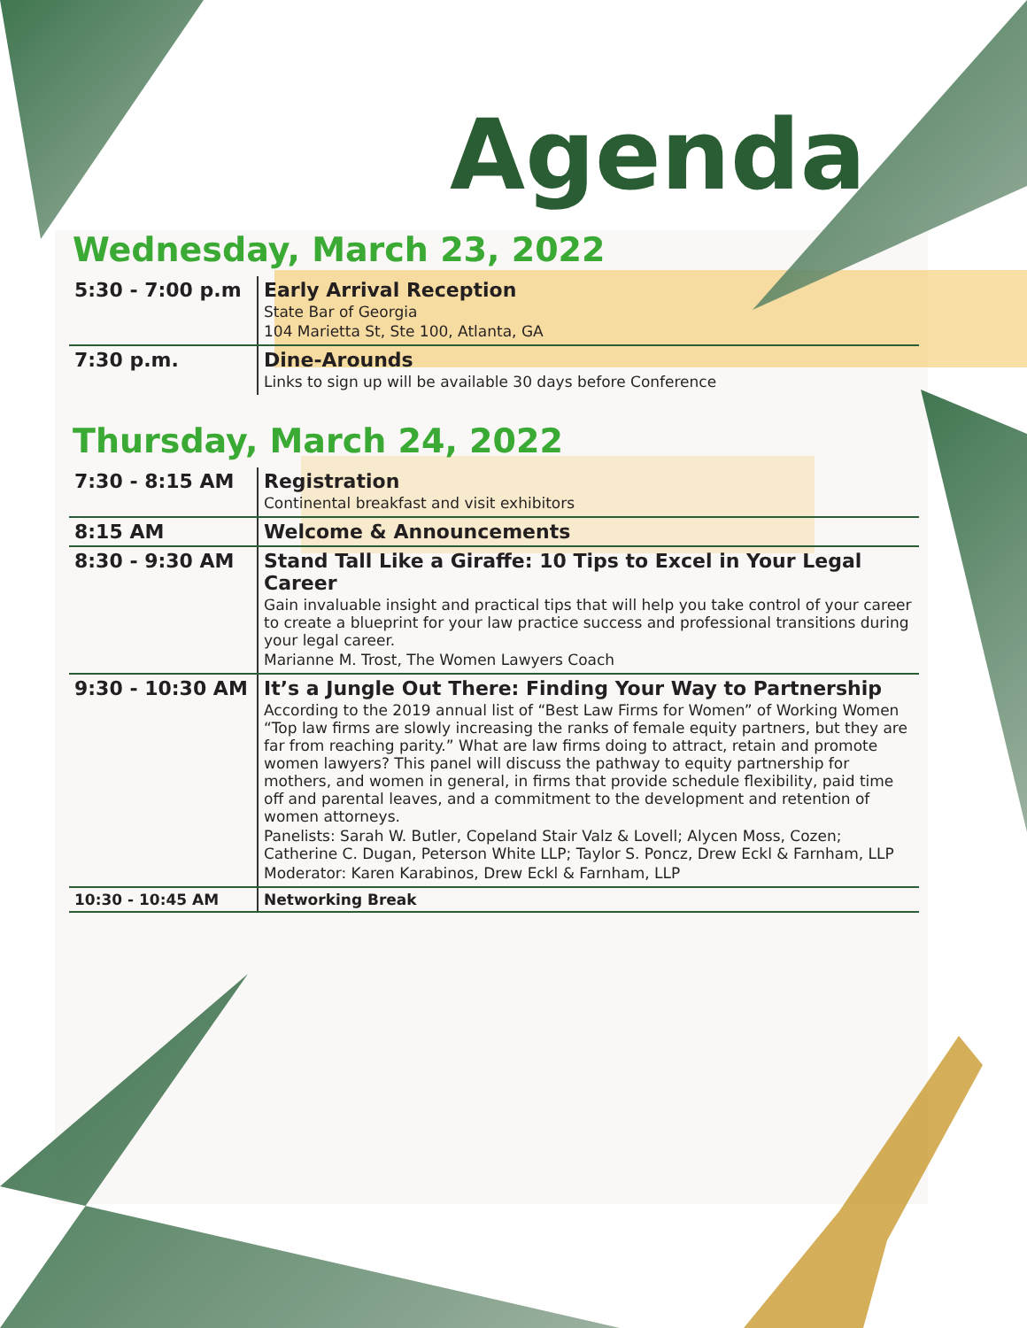Agenda
Wednesday, March 23, 2022
| 5:30 - 7:00 p.m | Early Arrival Reception State Bar of Georgia 104 Marietta St, Ste 100, Atlanta, GA |
| 7:30 p.m. | Dine-Arounds Links to sign up will be available 30 days before Conference |
Thursday, March 24, 2022
| 7:30 - 8:15 AM | Registration Continental breakfast and visit exhibitors |
| 8:15 AM | Welcome & Announcements |
| 8:30 - 9:30 AM | Stand Tall Like a Giraffe: 10 Tips to Excel in Your Legal Career Gain invaluable insight and practical tips that will help you take control of your career to create a blueprint for your law practice success and professional transitions during your legal career. Marianne M. Trost, The Women Lawyers Coach |
| 9:30 - 10:30 AM | It’s a Jungle Out There: Finding Your Way to Partnership According to the 2019 annual list of “Best Law Firms for Women” of Working Women “Top law firms are slowly increasing the ranks of female equity partners, but they are far from reaching parity.” What are law firms doing to attract, retain and promote women lawyers? This panel will discuss the pathway to equity partnership for mothers, and women in general, in firms that provide schedule flexibility, paid time off and parental leaves, and a commitment to the development and retention of women attorneys. Panelists: Sarah W. Butler, Copeland Stair Valz & Lovell; Alycen Moss, Cozen; Catherine C. Dugan, Peterson White LLP; Taylor S. Poncz, Drew Eckl & Farnham, LLP Moderator: Karen Karabinos, Drew Eckl & Farnham, LLP |
| 10:30 - 10:45 AM | Networking Break |